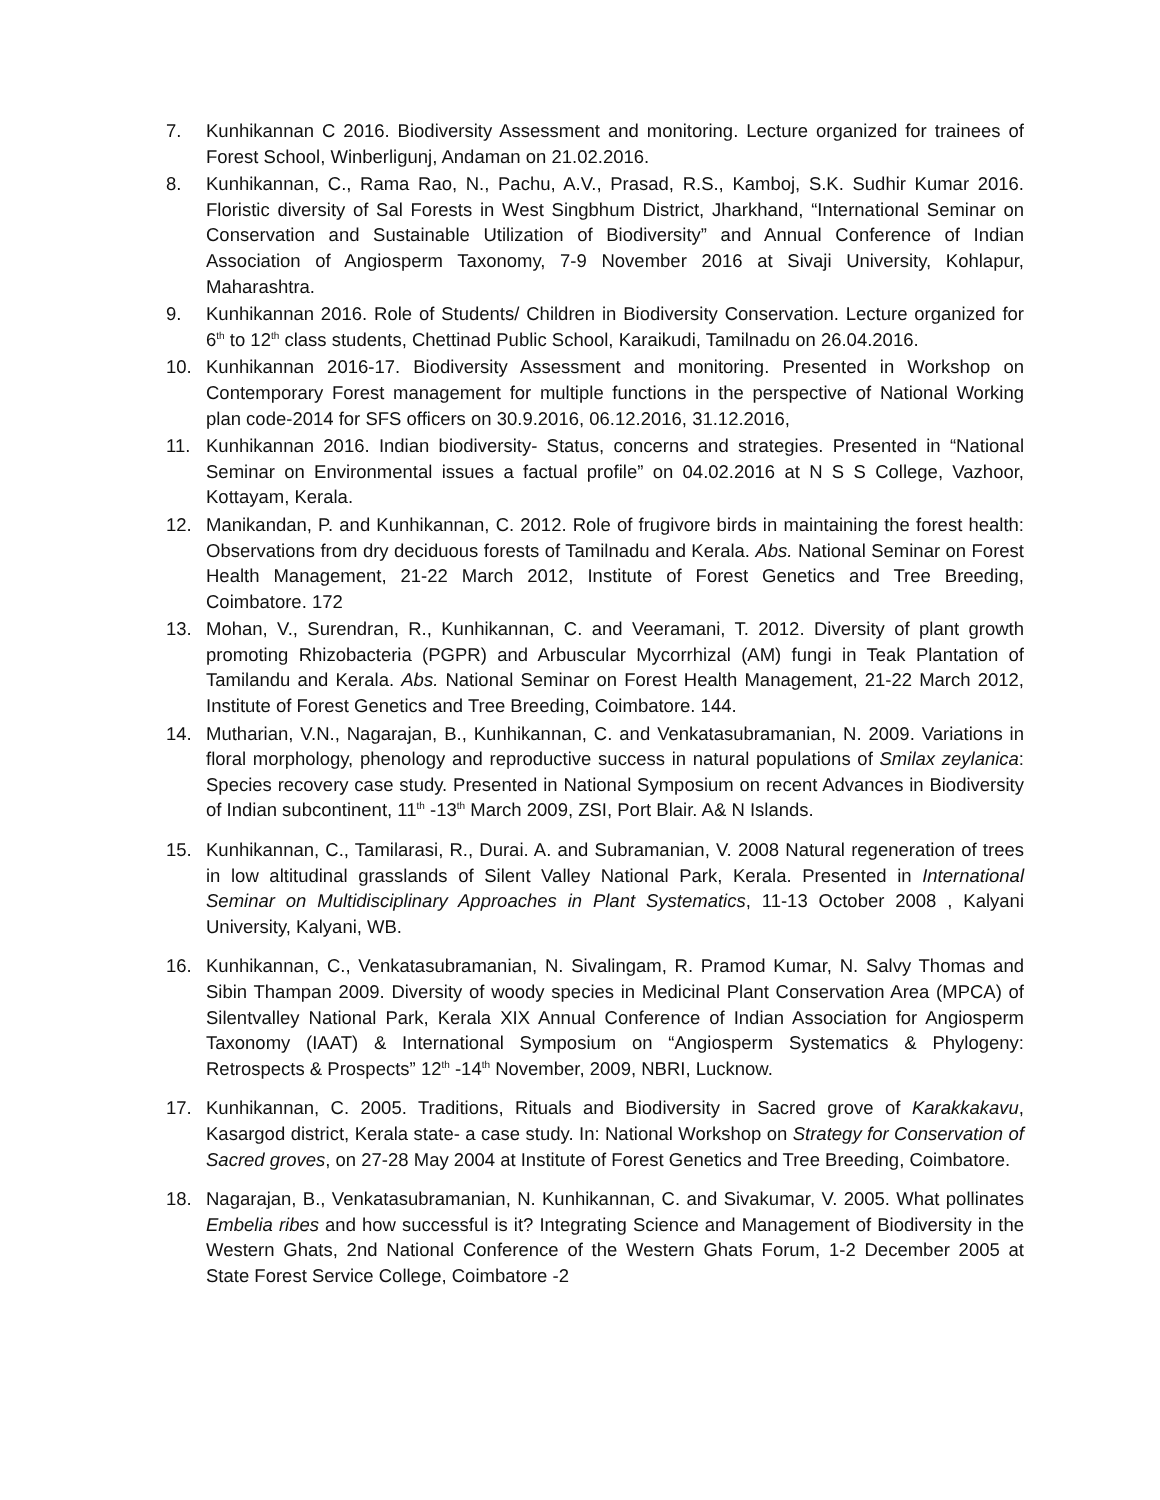7. Kunhikannan C 2016. Biodiversity Assessment and monitoring. Lecture organized for trainees of Forest School, Winberligunj, Andaman on 21.02.2016.
8. Kunhikannan, C., Rama Rao, N., Pachu, A.V., Prasad, R.S., Kamboj, S.K. Sudhir Kumar 2016. Floristic diversity of Sal Forests in West Singbhum District, Jharkhand, “International Seminar on Conservation and Sustainable Utilization of Biodiversity” and Annual Conference of Indian Association of Angiosperm Taxonomy, 7-9 November 2016 at Sivaji University, Kohlapur, Maharashtra.
9. Kunhikannan 2016. Role of Students/ Children in Biodiversity Conservation. Lecture organized for 6<sup>th</sup> to 12<sup>th</sup> class students, Chettinad Public School, Karaikudi, Tamilnadu on 26.04.2016.
10. Kunhikannan 2016-17. Biodiversity Assessment and monitoring. Presented in Workshop on Contemporary Forest management for multiple functions in the perspective of National Working plan code-2014 for SFS officers on 30.9.2016, 06.12.2016, 31.12.2016,
11. Kunhikannan 2016. Indian biodiversity- Status, concerns and strategies. Presented in “National Seminar on Environmental issues a factual profile” on 04.02.2016 at N S S College, Vazhoor, Kottayam, Kerala.
12. Manikandan, P. and Kunhikannan, C. 2012. Role of frugivore birds in maintaining the forest health: Observations from dry deciduous forests of Tamilnadu and Kerala. Abs. National Seminar on Forest Health Management, 21-22 March 2012, Institute of Forest Genetics and Tree Breeding, Coimbatore. 172
13. Mohan, V., Surendran, R., Kunhikannan, C. and Veeramani, T. 2012. Diversity of plant growth promoting Rhizobacteria (PGPR) and Arbuscular Mycorrhizal (AM) fungi in Teak Plantation of Tamilandu and Kerala. Abs. National Seminar on Forest Health Management, 21-22 March 2012, Institute of Forest Genetics and Tree Breeding, Coimbatore. 144.
14. Mutharian, V.N., Nagarajan, B., Kunhikannan, C. and Venkatasubramanian, N. 2009. Variations in floral morphology, phenology and reproductive success in natural populations of Smilax zeylanica: Species recovery case study. Presented in National Symposium on recent Advances in Biodiversity of Indian subcontinent, 11<sup>th</sup> -13<sup>th</sup> March 2009, ZSI, Port Blair. A& N Islands.
15. Kunhikannan, C., Tamilarasi, R., Durai. A. and Subramanian, V. 2008 Natural regeneration of trees in low altitudinal grasslands of Silent Valley National Park, Kerala. Presented in International Seminar on Multidisciplinary Approaches in Plant Systematics, 11-13 October 2008 , Kalyani University, Kalyani, WB.
16. Kunhikannan, C., Venkatasubramanian, N. Sivalingam, R. Pramod Kumar, N. Salvy Thomas and Sibin Thampan 2009. Diversity of woody species in Medicinal Plant Conservation Area (MPCA) of Silentvalley National Park, Kerala XIX Annual Conference of Indian Association for Angiosperm Taxonomy (IAAT) & International Symposium on “Angiosperm Systematics & Phylogeny: Retrospects & Prospects” 12<sup>th</sup> -14<sup>th</sup> November, 2009, NBRI, Lucknow.
17. Kunhikannan, C. 2005. Traditions, Rituals and Biodiversity in Sacred grove of Karakkakavu, Kasargod district, Kerala state- a case study. In: National Workshop on Strategy for Conservation of Sacred groves, on 27-28 May 2004 at Institute of Forest Genetics and Tree Breeding, Coimbatore.
18. Nagarajan, B., Venkatasubramanian, N. Kunhikannan, C. and Sivakumar, V. 2005. What pollinates Embelia ribes and how successful is it? Integrating Science and Management of Biodiversity in the Western Ghats, 2nd National Conference of the Western Ghats Forum, 1-2 December 2005 at State Forest Service College, Coimbatore -2